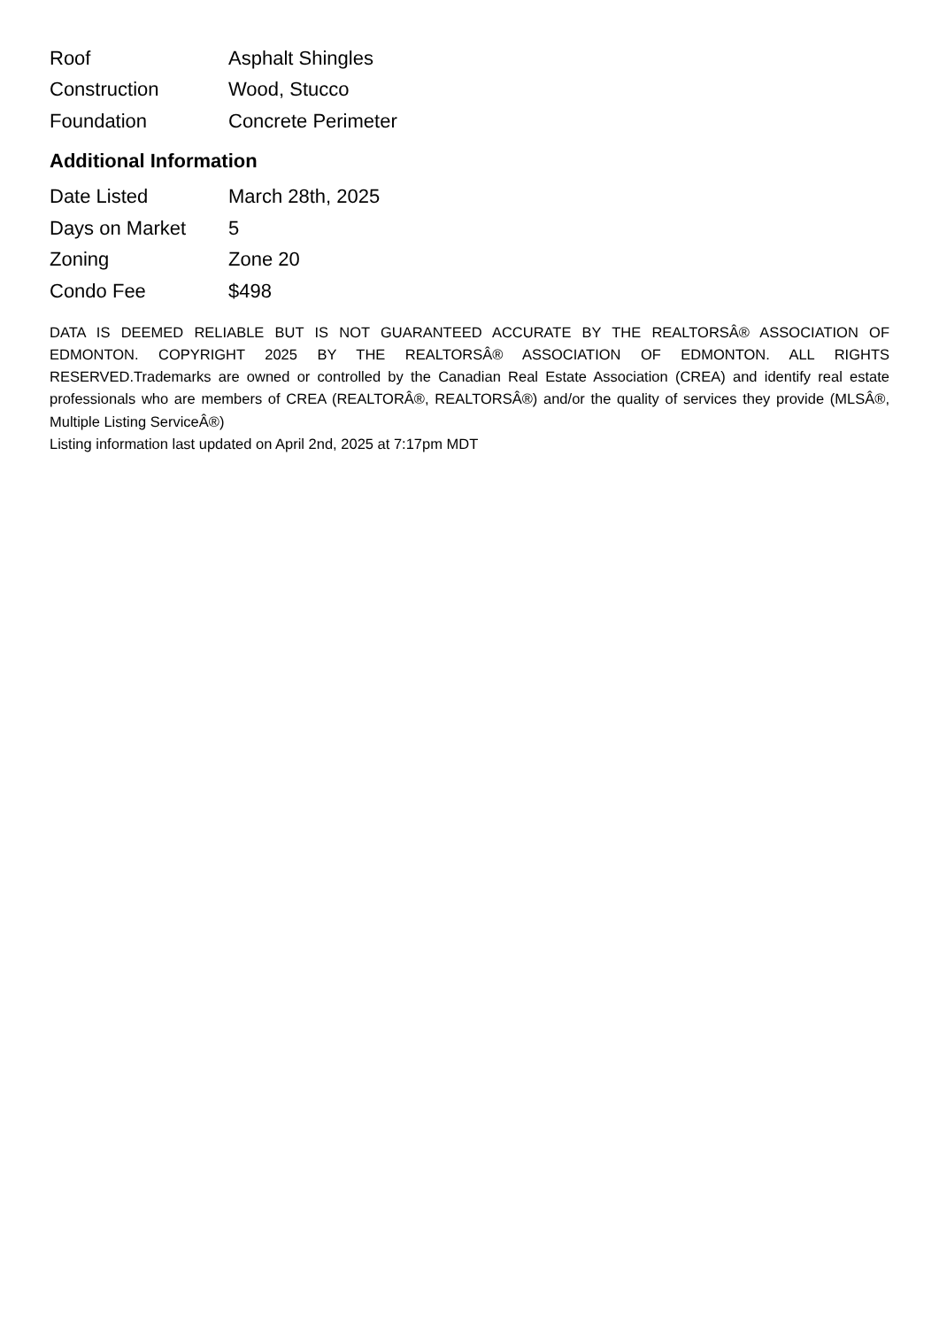| Roof | Asphalt Shingles |
| Construction | Wood, Stucco |
| Foundation | Concrete Perimeter |
Additional Information
| Date Listed | March 28th, 2025 |
| Days on Market | 5 |
| Zoning | Zone 20 |
| Condo Fee | $498 |
DATA IS DEEMED RELIABLE BUT IS NOT GUARANTEED ACCURATE BY THE REALTORSÂ® ASSOCIATION OF EDMONTON. COPYRIGHT 2025 BY THE REALTORSÂ® ASSOCIATION OF EDMONTON. ALL RIGHTS RESERVED.Trademarks are owned or controlled by the Canadian Real Estate Association (CREA) and identify real estate professionals who are members of CREA (REALTORÂ®, REALTORSÂ®) and/or the quality of services they provide (MLSÂ®, Multiple Listing ServiceÂ®)
Listing information last updated on April 2nd, 2025 at 7:17pm MDT